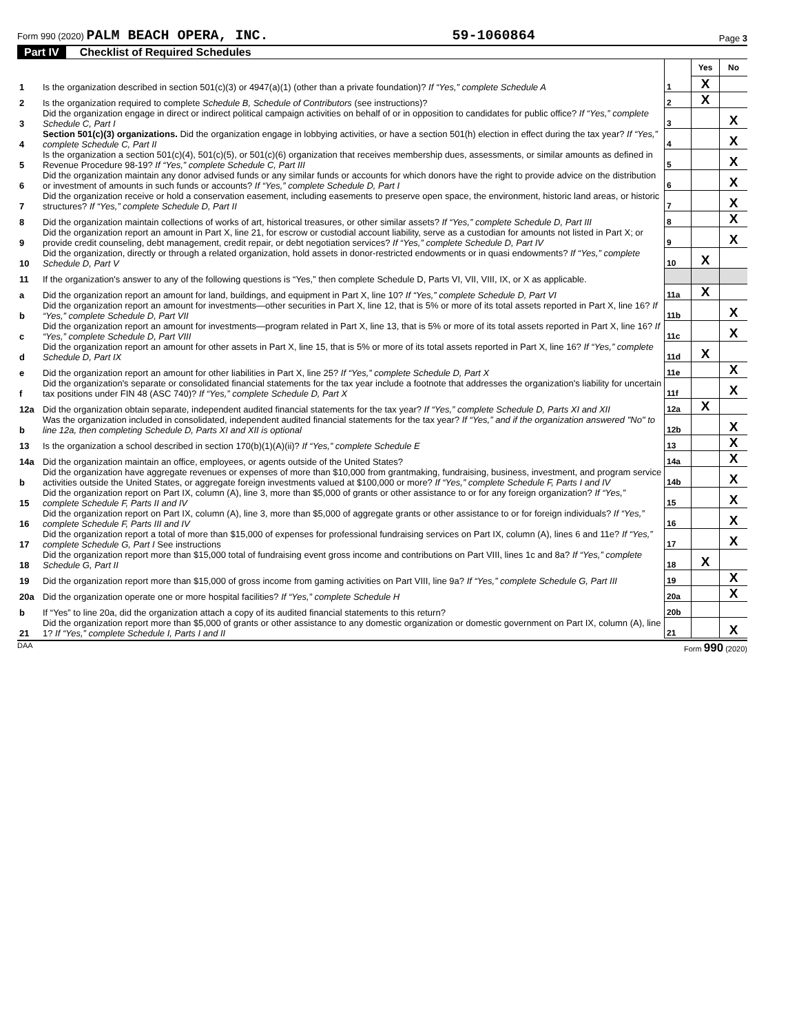Form 990 (2020) PALM BEACH OPERA, INC. 59-1060864 Page 3
Part IV Checklist of Required Schedules
| | | | Yes | No |
| 1 | Is the organization described in section 501(c)(3) or 4947(a)(1) (other than a private foundation)? If “Yes,” complete Schedule A | 1 | X | |
| 2 | Is the organization required to complete Schedule B, Schedule of Contributors (see instructions)? | 2 | X | |
| 3 | Did the organization engage in direct or indirect political campaign activities on behalf of or in opposition to candidates for public office? If “Yes,” complete Schedule C, Part I | 3 | | X |
| 4 | Section 501(c)(3) organizations. Did the organization engage in lobbying activities, or have a section 501(h) election in effect during the tax year? If “Yes,” complete Schedule C, Part II | 4 | | X |
| 5 | Is the organization a section 501(c)(4), 501(c)(5), or 501(c)(6) organization that receives membership dues, assessments, or similar amounts as defined in Revenue Procedure 98-19? If “Yes,” complete Schedule C, Part III | 5 | | X |
| 6 | Did the organization maintain any donor advised funds or any similar funds or accounts for which donors have the right to provide advice on the distribution or investment of amounts in such funds or accounts? If “Yes,” complete Schedule D, Part I | 6 | | X |
| 7 | Did the organization receive or hold a conservation easement, including easements to preserve open space, the environment, historic land areas, or historic structures? If “Yes,” complete Schedule D, Part II | 7 | | X |
| 8 | Did the organization maintain collections of works of art, historical treasures, or other similar assets? If “Yes,” complete Schedule D, Part III | 8 | | X |
| 9 | Did the organization report an amount in Part X, line 21, for escrow or custodial account liability, serve as a custodian for amounts not listed in Part X; or provide credit counseling, debt management, credit repair, or debt negotiation services? If “Yes,” complete Schedule D, Part IV | 9 | | X |
| 10 | Did the organization, directly or through a related organization, hold assets in donor-restricted endowments or in quasi endowments? If “Yes,” complete Schedule D, Part V | 10 | X | |
| 11 | If the organization's answer to any of the following questions is “Yes,” then complete Schedule D, Parts VI, VII, VIII, IX, or X as applicable. | | | |
| a | Did the organization report an amount for land, buildings, and equipment in Part X, line 10? If “Yes,” complete Schedule D, Part VI | 11a | X | |
| b | Did the organization report an amount for investments—other securities in Part X, line 12, that is 5% or more of its total assets reported in Part X, line 16? If “Yes,” complete Schedule D, Part VII | 11b | | X |
| c | Did the organization report an amount for investments—program related in Part X, line 13, that is 5% or more of its total assets reported in Part X, line 16? If “Yes,” complete Schedule D, Part VIII | 11c | | X |
| d | Did the organization report an amount for other assets in Part X, line 15, that is 5% or more of its total assets reported in Part X, line 16? If “Yes,” complete Schedule D, Part IX | 11d | X | |
| e | Did the organization report an amount for other liabilities in Part X, line 25? If “Yes,” complete Schedule D, Part X | 11e | | X |
| f | Did the organization's separate or consolidated financial statements for the tax year include a footnote that addresses the organization's liability for uncertain tax positions under FIN 48 (ASC 740)? If “Yes,” complete Schedule D, Part X | 11f | | X |
| 12a | Did the organization obtain separate, independent audited financial statements for the tax year? If “Yes,” complete Schedule D, Parts XI and XII | 12a | X | |
| b | Was the organization included in consolidated, independent audited financial statements for the tax year? If “Yes,” and if the organization answered "No" to line 12a, then completing Schedule D, Parts XI and XII is optional | 12b | | X |
| 13 | Is the organization a school described in section 170(b)(1)(A)(ii)? If “Yes,” complete Schedule E | 13 | | X |
| 14a | Did the organization maintain an office, employees, or agents outside of the United States? | 14a | | X |
| b | Did the organization have aggregate revenues or expenses of more than $10,000 from grantmaking, fundraising, business, investment, and program service activities outside the United States, or aggregate foreign investments valued at $100,000 or more? If “Yes,” complete Schedule F, Parts I and IV | 14b | | X |
| 15 | Did the organization report on Part IX, column (A), line 3, more than $5,000 of grants or other assistance to or for any foreign organization? If “Yes,” complete Schedule F, Parts II and IV | 15 | | X |
| 16 | Did the organization report on Part IX, column (A), line 3, more than $5,000 of aggregate grants or other assistance to or for foreign individuals? If “Yes,” complete Schedule F, Parts III and IV | 16 | | X |
| 17 | Did the organization report a total of more than $15,000 of expenses for professional fundraising services on Part IX, column (A), lines 6 and 11e? If “Yes,” complete Schedule G, Part I See instructions | 17 | | X |
| 18 | Did the organization report more than $15,000 total of fundraising event gross income and contributions on Part VIII, lines 1c and 8a? If “Yes,” complete Schedule G, Part II | 18 | X | |
| 19 | Did the organization report more than $15,000 of gross income from gaming activities on Part VIII, line 9a? If “Yes,” complete Schedule G, Part III | 19 | | X |
| 20a | Did the organization operate one or more hospital facilities? If “Yes,” complete Schedule H | 20a | | X |
| b | If “Yes” to line 20a, did the organization attach a copy of its audited financial statements to this return? | 20b | | |
| 21 | Did the organization report more than $5,000 of grants or other assistance to any domestic organization or domestic government on Part IX, column (A), line 1? If “Yes,” complete Schedule I, Parts I and II | 21 | | X |
DAA Form 990 (2020)